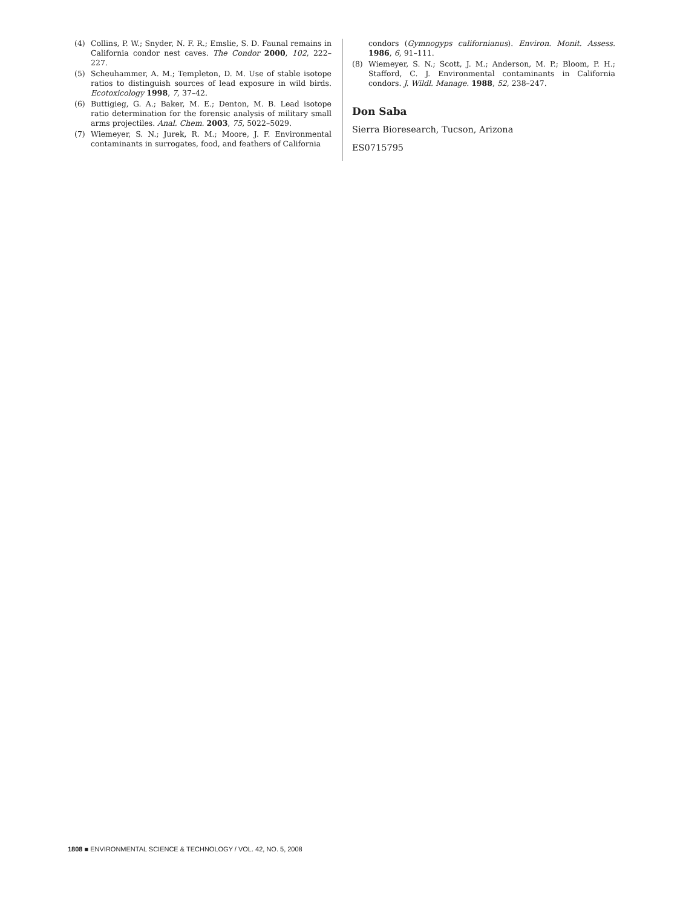(4) Collins, P. W.; Snyder, N. F. R.; Emslie, S. D. Faunal remains in California condor nest caves. The Condor 2000, 102, 222–227.
(5) Scheuhammer, A. M.; Templeton, D. M. Use of stable isotope ratios to distinguish sources of lead exposure in wild birds. Ecotoxicology 1998, 7, 37–42.
(6) Buttigieg, G. A.; Baker, M. E.; Denton, M. B. Lead isotope ratio determination for the forensic analysis of military small arms projectiles. Anal. Chem. 2003, 75, 5022–5029.
(7) Wiemeyer, S. N.; Jurek, R. M.; Moore, J. F. Environmental contaminants in surrogates, food, and feathers of California
condors (Gymnogyps californianus). Environ. Monit. Assess. 1986, 6, 91–111.
(8) Wiemeyer, S. N.; Scott, J. M.; Anderson, M. P.; Bloom, P. H.; Stafford, C. J. Environmental contaminants in California condors. J. Wildl. Manage. 1988, 52, 238–247.
Don Saba
Sierra Bioresearch, Tucson, Arizona
ES0715795
1808 ■ ENVIRONMENTAL SCIENCE & TECHNOLOGY / VOL. 42, NO. 5, 2008